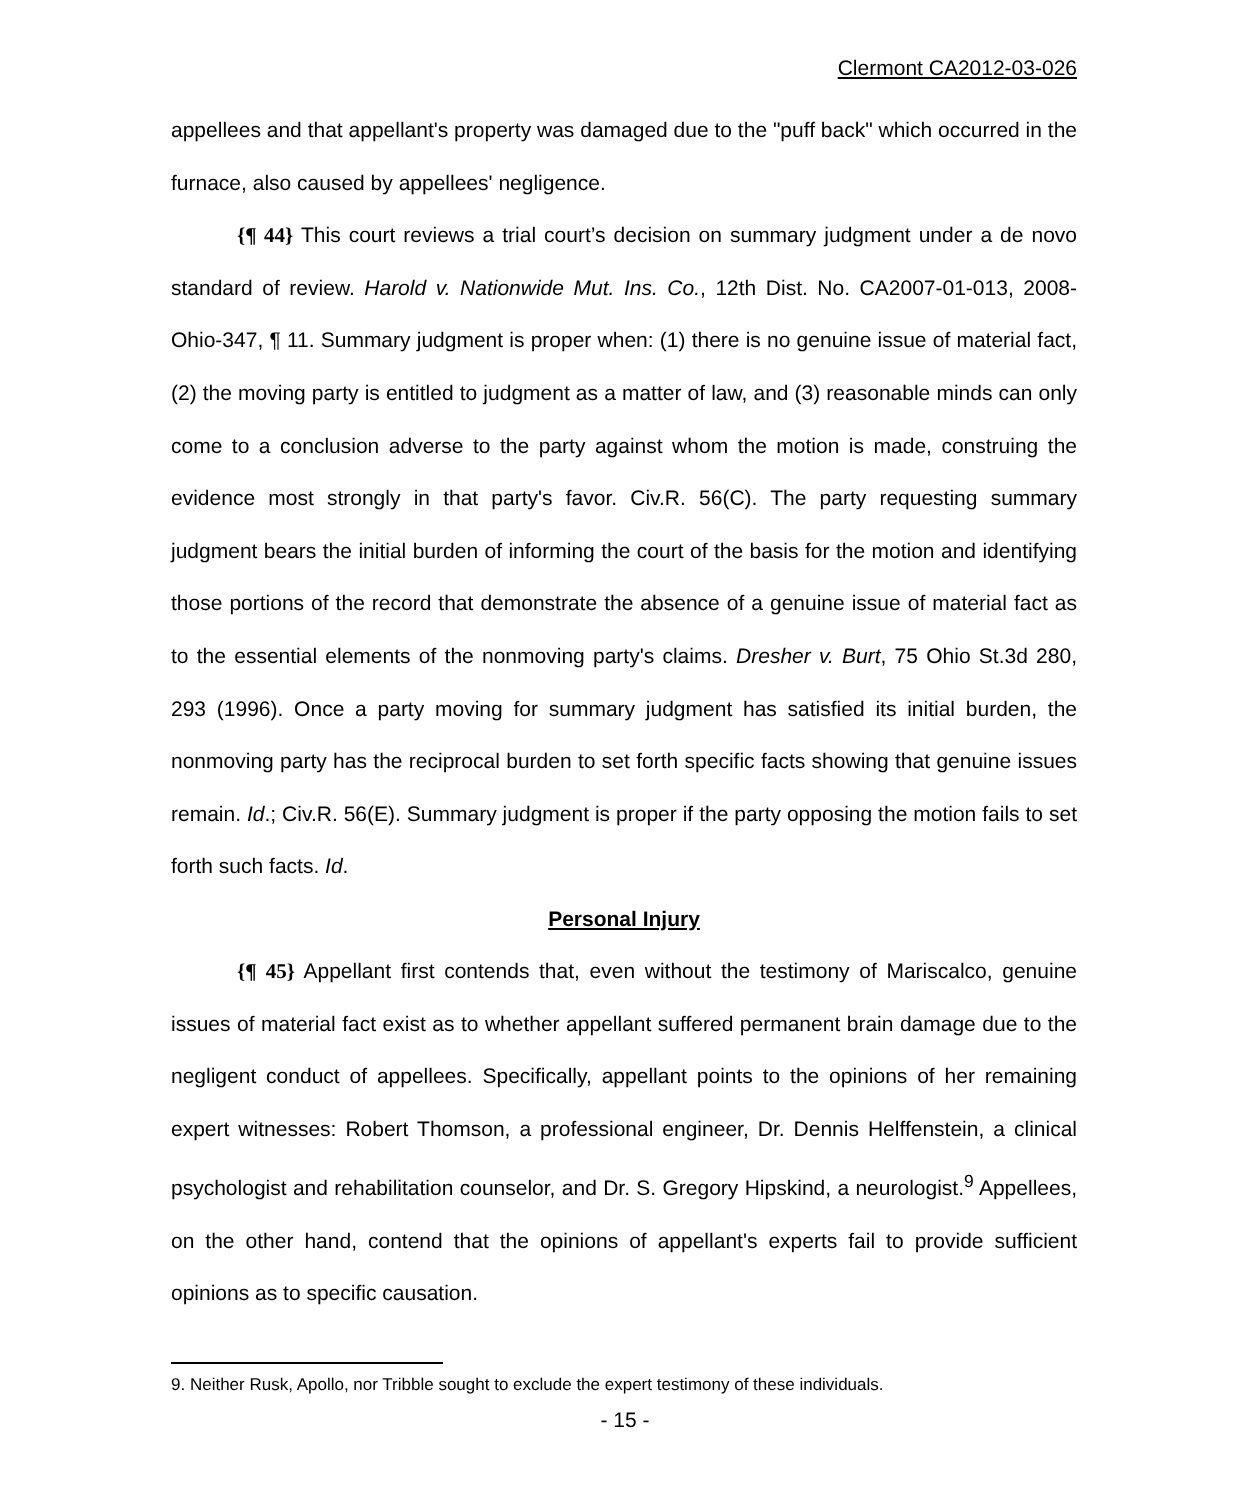Clermont CA2012-03-026
appellees and that appellant's property was damaged due to the "puff back" which occurred in the furnace, also caused by appellees' negligence.
{¶ 44} This court reviews a trial court’s decision on summary judgment under a de novo standard of review. Harold v. Nationwide Mut. Ins. Co., 12th Dist. No. CA2007-01-013, 2008-Ohio-347, ¶ 11. Summary judgment is proper when: (1) there is no genuine issue of material fact, (2) the moving party is entitled to judgment as a matter of law, and (3) reasonable minds can only come to a conclusion adverse to the party against whom the motion is made, construing the evidence most strongly in that party's favor. Civ.R. 56(C). The party requesting summary judgment bears the initial burden of informing the court of the basis for the motion and identifying those portions of the record that demonstrate the absence of a genuine issue of material fact as to the essential elements of the nonmoving party's claims. Dresher v. Burt, 75 Ohio St.3d 280, 293 (1996). Once a party moving for summary judgment has satisfied its initial burden, the nonmoving party has the reciprocal burden to set forth specific facts showing that genuine issues remain. Id.; Civ.R. 56(E). Summary judgment is proper if the party opposing the motion fails to set forth such facts. Id.
Personal Injury
{¶ 45} Appellant first contends that, even without the testimony of Mariscalco, genuine issues of material fact exist as to whether appellant suffered permanent brain damage due to the negligent conduct of appellees. Specifically, appellant points to the opinions of her remaining expert witnesses: Robert Thomson, a professional engineer, Dr. Dennis Helffenstein, a clinical psychologist and rehabilitation counselor, and Dr. S. Gregory Hipskind, a neurologist.<sup>9</sup> Appellees, on the other hand, contend that the opinions of appellant's experts fail to provide sufficient opinions as to specific causation.
9. Neither Rusk, Apollo, nor Tribble sought to exclude the expert testimony of these individuals.
- 15 -